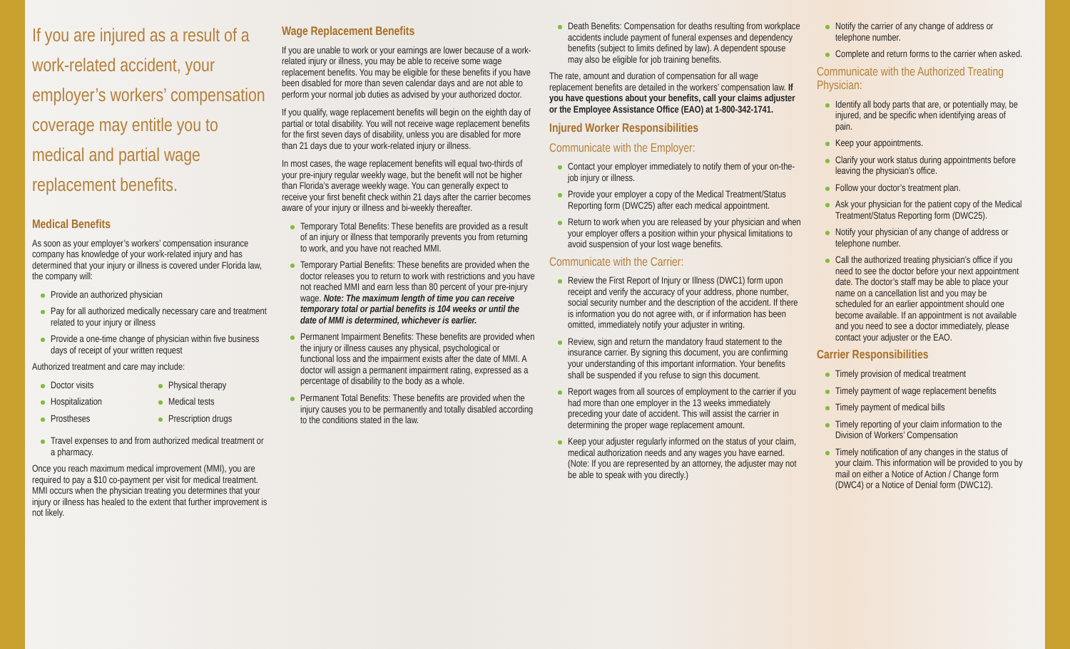If you are injured as a result of a work-related accident, your employer’s workers’ compensation coverage may entitle you to medical and partial wage replacement benefits.
Medical Benefits
As soon as your employer’s workers’ compensation insurance company has knowledge of your work-related injury and has determined that your injury or illness is covered under Florida law, the company will:
Provide an authorized physician
Pay for all authorized medically necessary care and treatment related to your injury or illness
Provide a one-time change of physician within five business days of receipt of your written request
Authorized treatment and care may include:
Doctor visits
Hospitalization
Prostheses
Physical therapy
Medical tests
Prescription drugs
Travel expenses to and from authorized medical treatment or a pharmacy.
Once you reach maximum medical improvement (MMI), you are required to pay a $10 co-payment per visit for medical treatment. MMI occurs when the physician treating you determines that your injury or illness has healed to the extent that further improvement is not likely.
Wage Replacement Benefits
If you are unable to work or your earnings are lower because of a work-related injury or illness, you may be able to receive some wage replacement benefits. You may be eligible for these benefits if you have been disabled for more than seven calendar days and are not able to perform your normal job duties as advised by your authorized doctor.
If you qualify, wage replacement benefits will begin on the eighth day of partial or total disability. You will not receive wage replacement benefits for the first seven days of disability, unless you are disabled for more than 21 days due to your work-related injury or illness.
In most cases, the wage replacement benefits will equal two-thirds of your pre-injury regular weekly wage, but the benefit will not be higher than Florida’s average weekly wage. You can generally expect to receive your first benefit check within 21 days after the carrier becomes aware of your injury or illness and bi-weekly thereafter.
Temporary Total Benefits: These benefits are provided as a result of an injury or illness that temporarily prevents you from returning to work, and you have not reached MMI.
Temporary Partial Benefits: These benefits are provided when the doctor releases you to return to work with restrictions and you have not reached MMI and earn less than 80 percent of your pre-injury wage. Note: The maximum length of time you can receive temporary total or partial benefits is 104 weeks or until the date of MMI is determined, whichever is earlier.
Permanent Impairment Benefits: These benefits are provided when the injury or illness causes any physical, psychological or functional loss and the impairment exists after the date of MMI. A doctor will assign a permanent impairment rating, expressed as a percentage of disability to the body as a whole.
Permanent Total Benefits: These benefits are provided when the injury causes you to be permanently and totally disabled according to the conditions stated in the law.
Death Benefits: Compensation for deaths resulting from workplace accidents include payment of funeral expenses and dependency benefits (subject to limits defined by law). A dependent spouse may also be eligible for job training benefits.
The rate, amount and duration of compensation for all wage replacement benefits are detailed in the workers’ compensation law. If you have questions about your benefits, call your claims adjuster or the Employee Assistance Office (EAO) at 1-800-342-1741.
Injured Worker Responsibilities
Communicate with the Employer:
Contact your employer immediately to notify them of your on-the-job injury or illness.
Provide your employer a copy of the Medical Treatment/Status Reporting form (DWC25) after each medical appointment.
Return to work when you are released by your physician and when your employer offers a position within your physical limitations to avoid suspension of your lost wage benefits.
Communicate with the Carrier:
Review the First Report of Injury or Illness (DWC1) form upon receipt and verify the accuracy of your address, phone number, social security number and the description of the accident. If there is information you do not agree with, or if information has been omitted, immediately notify your adjuster in writing.
Review, sign and return the mandatory fraud statement to the insurance carrier. By signing this document, you are confirming your understanding of this important information. Your benefits shall be suspended if you refuse to sign this document.
Report wages from all sources of employment to the carrier if you had more than one employer in the 13 weeks immediately preceding your date of accident. This will assist the carrier in determining the proper wage replacement amount.
Keep your adjuster regularly informed on the status of your claim, medical authorization needs and any wages you have earned. (Note: If you are represented by an attorney, the adjuster may not be able to speak with you directly.)
Notify the carrier of any change of address or telephone number.
Complete and return forms to the carrier when asked.
Communicate with the Authorized Treating Physician:
Identify all body parts that are, or potentially may, be injured, and be specific when identifying areas of pain.
Keep your appointments.
Clarify your work status during appointments before leaving the physician’s office.
Follow your doctor’s treatment plan.
Ask your physician for the patient copy of the Medical Treatment/Status Reporting form (DWC25).
Notify your physician of any change of address or telephone number.
Call the authorized treating physician’s office if you need to see the doctor before your next appointment date. The doctor’s staff may be able to place your name on a cancellation list and you may be scheduled for an earlier appointment should one become available. If an appointment is not available and you need to see a doctor immediately, please contact your adjuster or the EAO.
Carrier Responsibilities
Timely provision of medical treatment
Timely payment of wage replacement benefits
Timely payment of medical bills
Timely reporting of your claim information to the Division of Workers’ Compensation
Timely notification of any changes in the status of your claim. This information will be provided to you by mail on either a Notice of Action / Change form (DWC4) or a Notice of Denial form (DWC12).